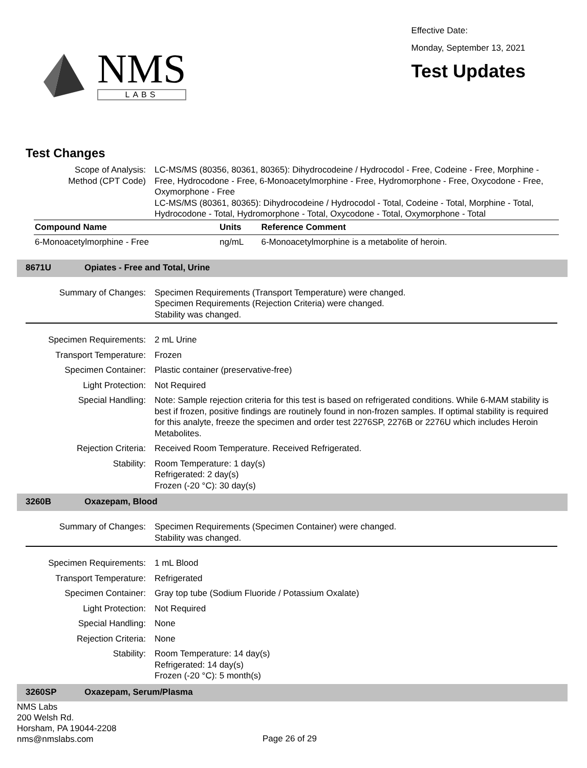NMS
LABS
Effective Date:
Monday, September 13, 2021
Test Updates
Test Changes
Scope of Analysis:
Method (CPT Code)
LC-MS/MS (80356, 80361, 80365): Dihydrocodeine / Hydrocodol - Free, Codeine - Free, Morphine - Free, Hydrocodone - Free, 6-Monoacetylmorphine - Free, Hydromorphone - Free, Oxycodone - Free, Oxymorphone - Free
LC-MS/MS (80361, 80365): Dihydrocodeine / Hydrocodol - Total, Codeine - Total, Morphine - Total, Hydrocodone - Total, Hydromorphone - Total, Oxycodone - Total, Oxymorphone - Total
| Compound Name | Units | Reference Comment |
| --- | --- | --- |
| 6-Monoacetylmorphine - Free | ng/mL | 6-Monoacetylmorphine is a metabolite of heroin. |
8671U Opiates - Free and Total, Urine
Summary of Changes:
Specimen Requirements (Transport Temperature) were changed.
Specimen Requirements (Rejection Criteria) were changed.
Stability was changed.
Specimen Requirements:
2 mL Urine
Transport Temperature:
Frozen
Specimen Container:
Plastic container (preservative-free)
Light Protection:
Not Required
Special Handling:
Note: Sample rejection criteria for this test is based on refrigerated conditions. While 6-MAM stability is best if frozen, positive findings are routinely found in non-frozen samples. If optimal stability is required for this analyte, freeze the specimen and order test 2276SP, 2276B or 2276U which includes Heroin Metabolites.
Rejection Criteria:
Received Room Temperature. Received Refrigerated.
Stability:
Room Temperature: 1 day(s)
Refrigerated: 2 day(s)
Frozen (-20 °C): 30 day(s)
3260B Oxazepam, Blood
Summary of Changes:
Specimen Requirements (Specimen Container) were changed.
Stability was changed.
Specimen Requirements:
1 mL Blood
Transport Temperature:
Refrigerated
Specimen Container:
Gray top tube (Sodium Fluoride / Potassium Oxalate)
Light Protection:
Not Required
Special Handling:
None
Rejection Criteria:
None
Stability:
Room Temperature: 14 day(s)
Refrigerated: 14 day(s)
Frozen (-20 °C): 5 month(s)
3260SP Oxazepam, Serum/Plasma
NMS Labs
200 Welsh Rd.
Horsham, PA 19044-2208
nms@nmslabs.com
Page 26 of 29